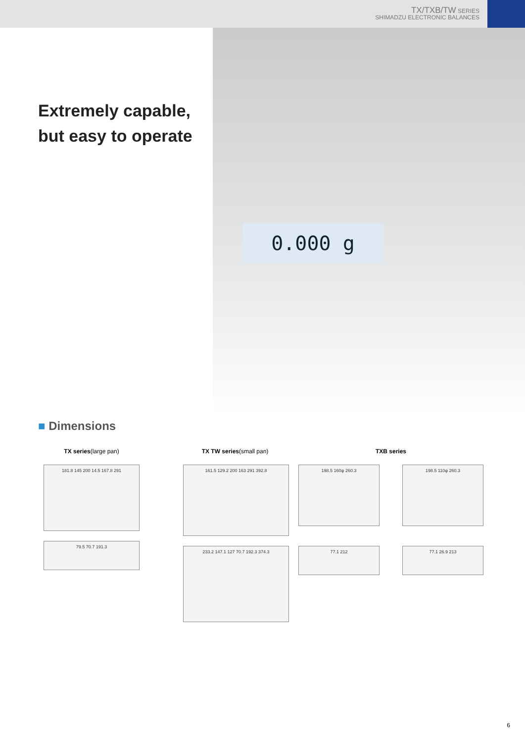TX/TXB/TW SERIES
SHIMADZU ELECTRONIC BALANCES
Extremely capable,
but easy to operate
0.000 g
■ Dimensions
TX series(large pan)
181.8 145 200 14.5 167.8 291
79.5 70.7 191.3
TX TW series(small pan)
161.5 129.2 200 163 291 392.8
233.2 147.1 127 70.7 192.3 374.3
TXB series
198.5 160φ 260.3 198.5 110φ 260.3
77.1 212 77.1 26.9 213
6